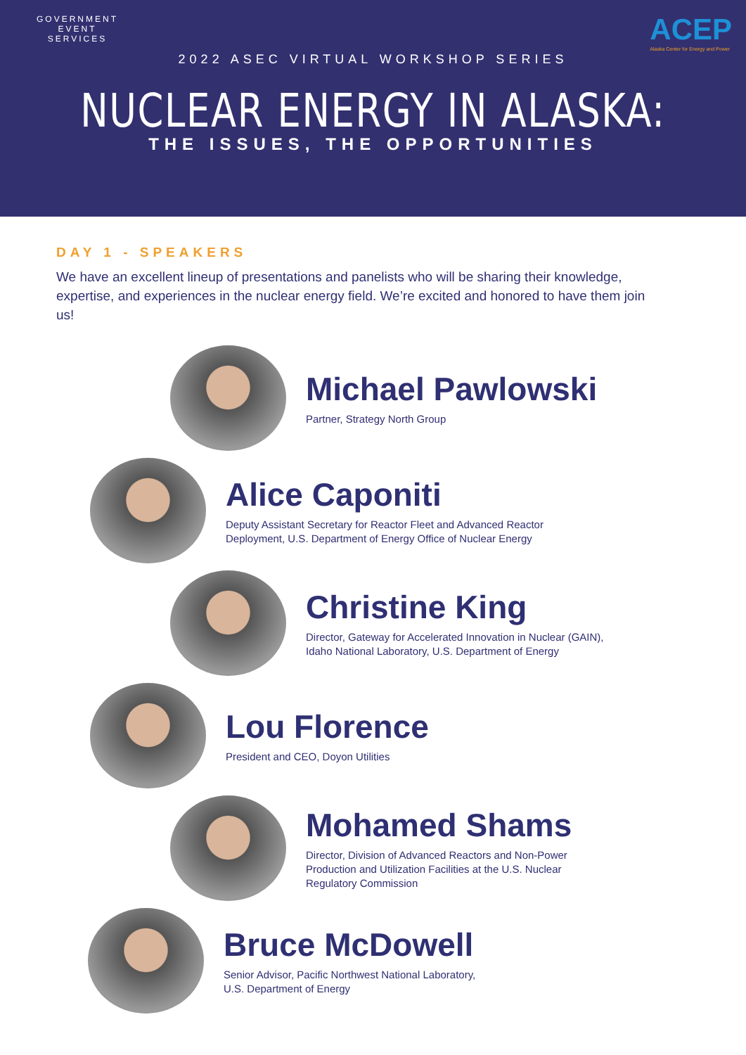GOVERNMENT
EVENT
SERVICES
ACEP
Alaska Center for Energy and Power
2022 ASEC VIRTUAL WORKSHOP SERIES
NUCLEAR ENERGY IN ALASKA:
THE ISSUES, THE OPPORTUNITIES
DAY 1 - SPEAKERS
We have an excellent lineup of presentations and panelists who will be sharing their knowledge, expertise, and experiences in the nuclear energy field. We’re excited and honored to have them join us!
Michael Pawlowski
Partner, Strategy North Group
Alice Caponiti
Deputy Assistant Secretary for Reactor Fleet and Advanced Reactor
Deployment, U.S. Department of Energy Office of Nuclear Energy
Christine King
Director, Gateway for Accelerated Innovation in Nuclear (GAIN),
Idaho National Laboratory, U.S. Department of Energy
Lou Florence
President and CEO, Doyon Utilities
Mohamed Shams
Director, Division of Advanced Reactors and Non-Power
Production and Utilization Facilities at the U.S. Nuclear
Regulatory Commission
Bruce McDowell
Senior Advisor, Pacific Northwest National Laboratory,
U.S. Department of Energy